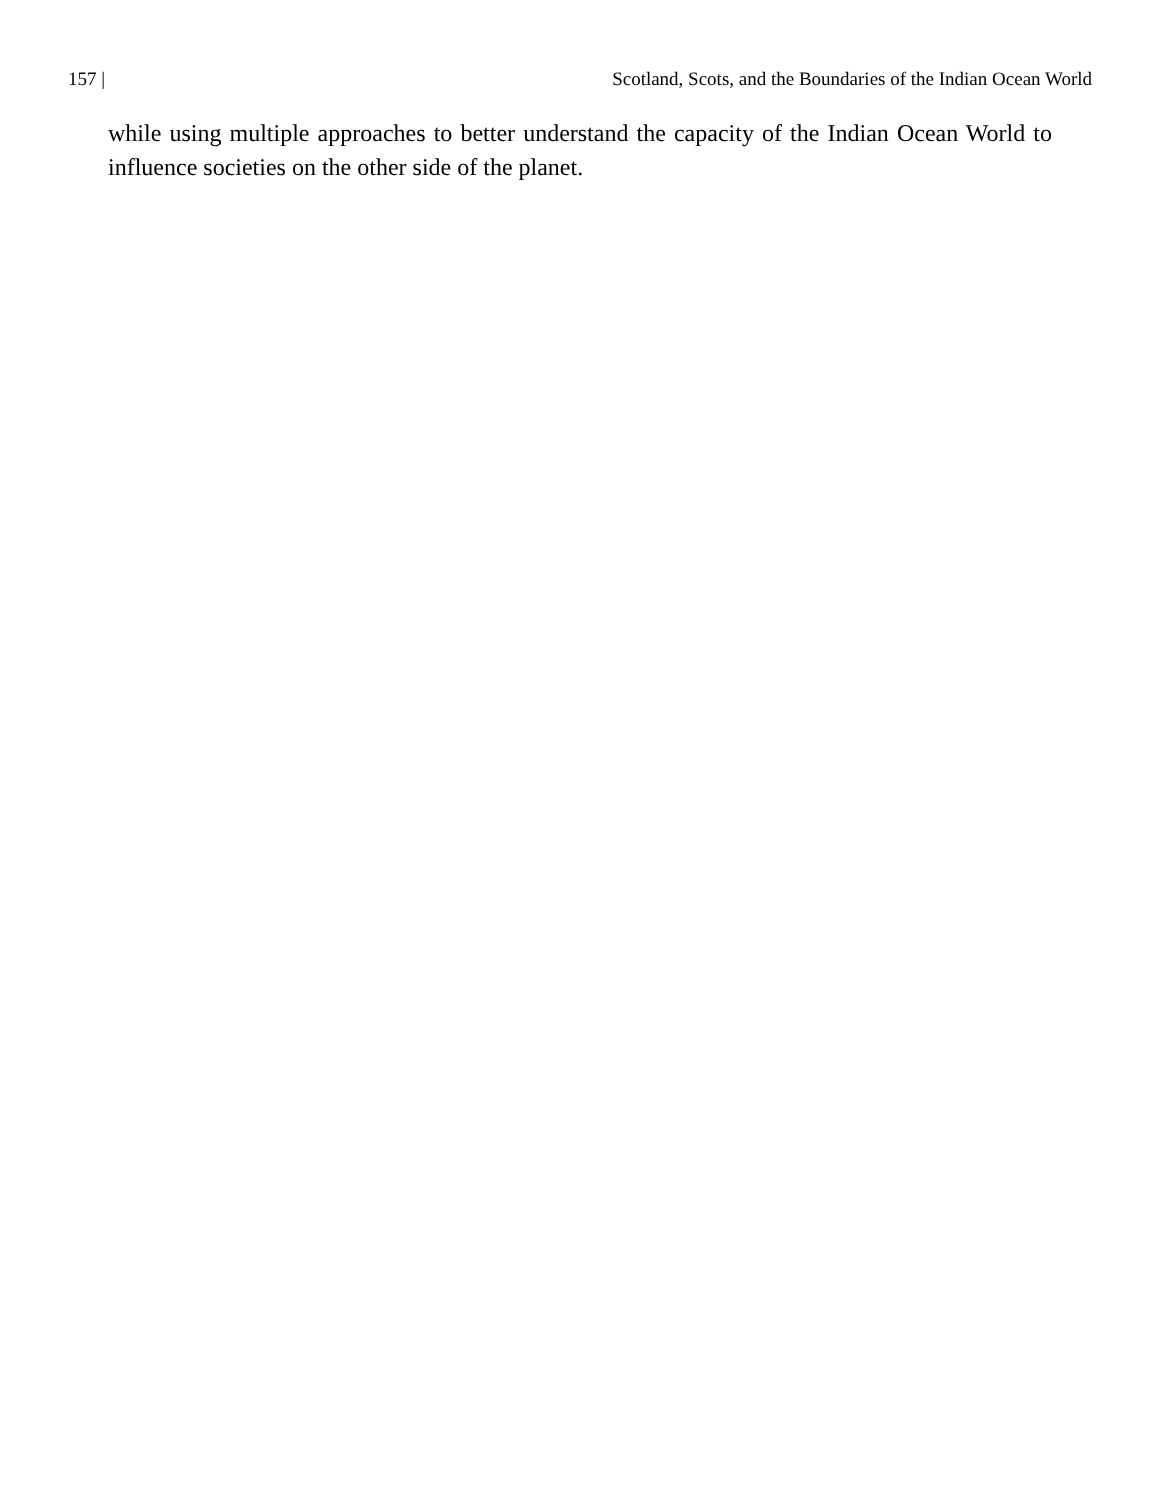157 | Scotland, Scots, and the Boundaries of the Indian Ocean World
while using multiple approaches to better understand the capacity of the Indian Ocean World to influence societies on the other side of the planet.